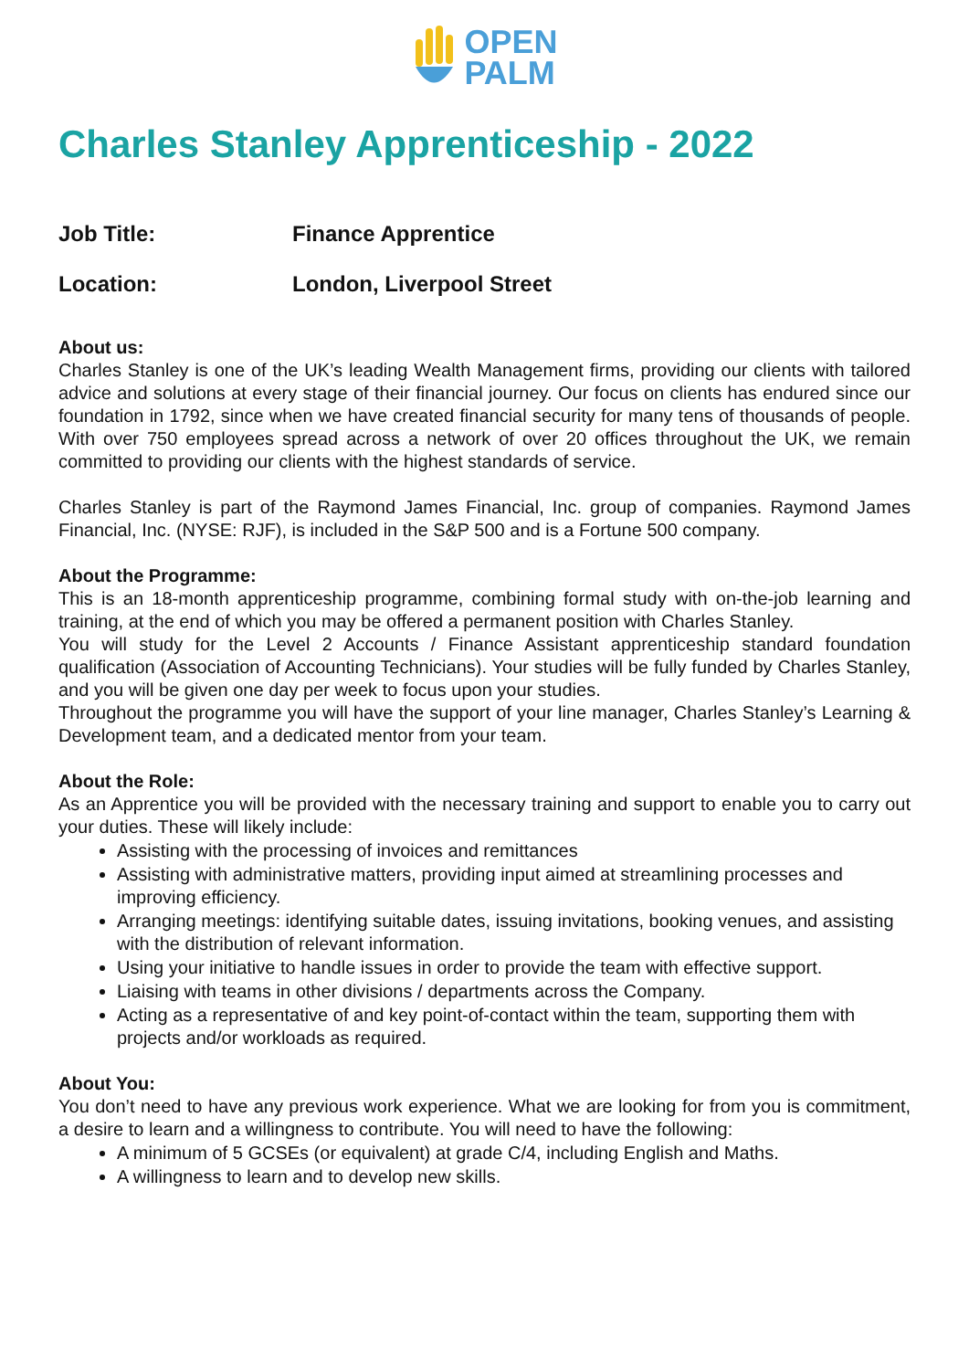OPEN
PALM
Charles Stanley Apprenticeship - 2022
Job Title: Finance Apprentice
Location: London, Liverpool Street
About us:
Charles Stanley is one of the UK’s leading Wealth Management firms, providing our clients with tailored advice and solutions at every stage of their financial journey. Our focus on clients has endured since our foundation in 1792, since when we have created financial security for many tens of thousands of people. With over 750 employees spread across a network of over 20 offices throughout the UK, we remain committed to providing our clients with the highest standards of service.
Charles Stanley is part of the Raymond James Financial, Inc. group of companies. Raymond James Financial, Inc. (NYSE: RJF), is included in the S&P 500 and is a Fortune 500 company.
About the Programme:
This is an 18-month apprenticeship programme, combining formal study with on-the-job learning and training, at the end of which you may be offered a permanent position with Charles Stanley.
You will study for the Level 2 Accounts / Finance Assistant apprenticeship standard foundation qualification (Association of Accounting Technicians). Your studies will be fully funded by Charles Stanley, and you will be given one day per week to focus upon your studies.
Throughout the programme you will have the support of your line manager, Charles Stanley’s Learning & Development team, and a dedicated mentor from your team.
About the Role:
As an Apprentice you will be provided with the necessary training and support to enable you to carry out your duties. These will likely include:
Assisting with the processing of invoices and remittances
Assisting with administrative matters, providing input aimed at streamlining processes and improving efficiency.
Arranging meetings: identifying suitable dates, issuing invitations, booking venues, and assisting with the distribution of relevant information.
Using your initiative to handle issues in order to provide the team with effective support.
Liaising with teams in other divisions / departments across the Company.
Acting as a representative of and key point-of-contact within the team, supporting them with projects and/or workloads as required.
About You:
You don’t need to have any previous work experience. What we are looking for from you is commitment, a desire to learn and a willingness to contribute. You will need to have the following:
A minimum of 5 GCSEs (or equivalent) at grade C/4, including English and Maths.
A willingness to learn and to develop new skills.